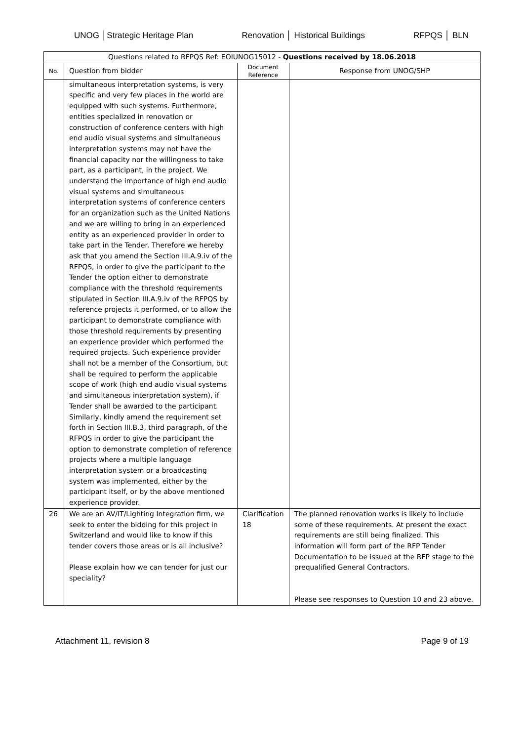UNOG │Strategic Heritage Plan Renovation │ Historical Buildings RFPQS │ BLN
| Questions related to RFPQS Ref: EOIUNOG15012 - Questions received by 18.06.2018 | | | |
| --- | --- | --- | --- |
| No. | Question from bidder | Document Reference | Response from UNOG/SHP |
| | simultaneous interpretation systems, is very specific and very few places in the world are equipped with such systems. Furthermore, entities specialized in renovation or construction of conference centers with high end audio visual systems and simultaneous interpretation systems may not have the financial capacity nor the willingness to take part, as a participant, in the project. We understand the importance of high end audio visual systems and simultaneous interpretation systems of conference centers for an organization such as the United Nations and we are willing to bring in an experienced entity as an experienced provider in order to take part in the Tender. Therefore we hereby ask that you amend the Section III.A.9.iv of the RFPQS, in order to give the participant to the Tender the option either to demonstrate compliance with the threshold requirements stipulated in Section III.A.9.iv of the RFPQS by reference projects it performed, or to allow the participant to demonstrate compliance with those threshold requirements by presenting an experience provider which performed the required projects. Such experience provider shall not be a member of the Consortium, but shall be required to perform the applicable scope of work (high end audio visual systems and simultaneous interpretation system), if Tender shall be awarded to the participant. Similarly, kindly amend the requirement set forth in Section III.B.3, third paragraph, of the RFPQS in order to give the participant the option to demonstrate completion of reference projects where a multiple language interpretation system or a broadcasting system was implemented, either by the participant itself, or by the above mentioned experience provider. | | |
| 26 | We are an AV/IT/Lighting Integration firm, we seek to enter the bidding for this project in Switzerland and would like to know if this tender covers those areas or is all inclusive? Please explain how we can tender for just our speciality? | Clarification 18 | The planned renovation works is likely to include some of these requirements. At present the exact requirements are still being finalized. This information will form part of the RFP Tender Documentation to be issued at the RFP stage to the prequalified General Contractors. Please see responses to Question 10 and 23 above. |
Attachment 11, revision 8 Page 9 of 19